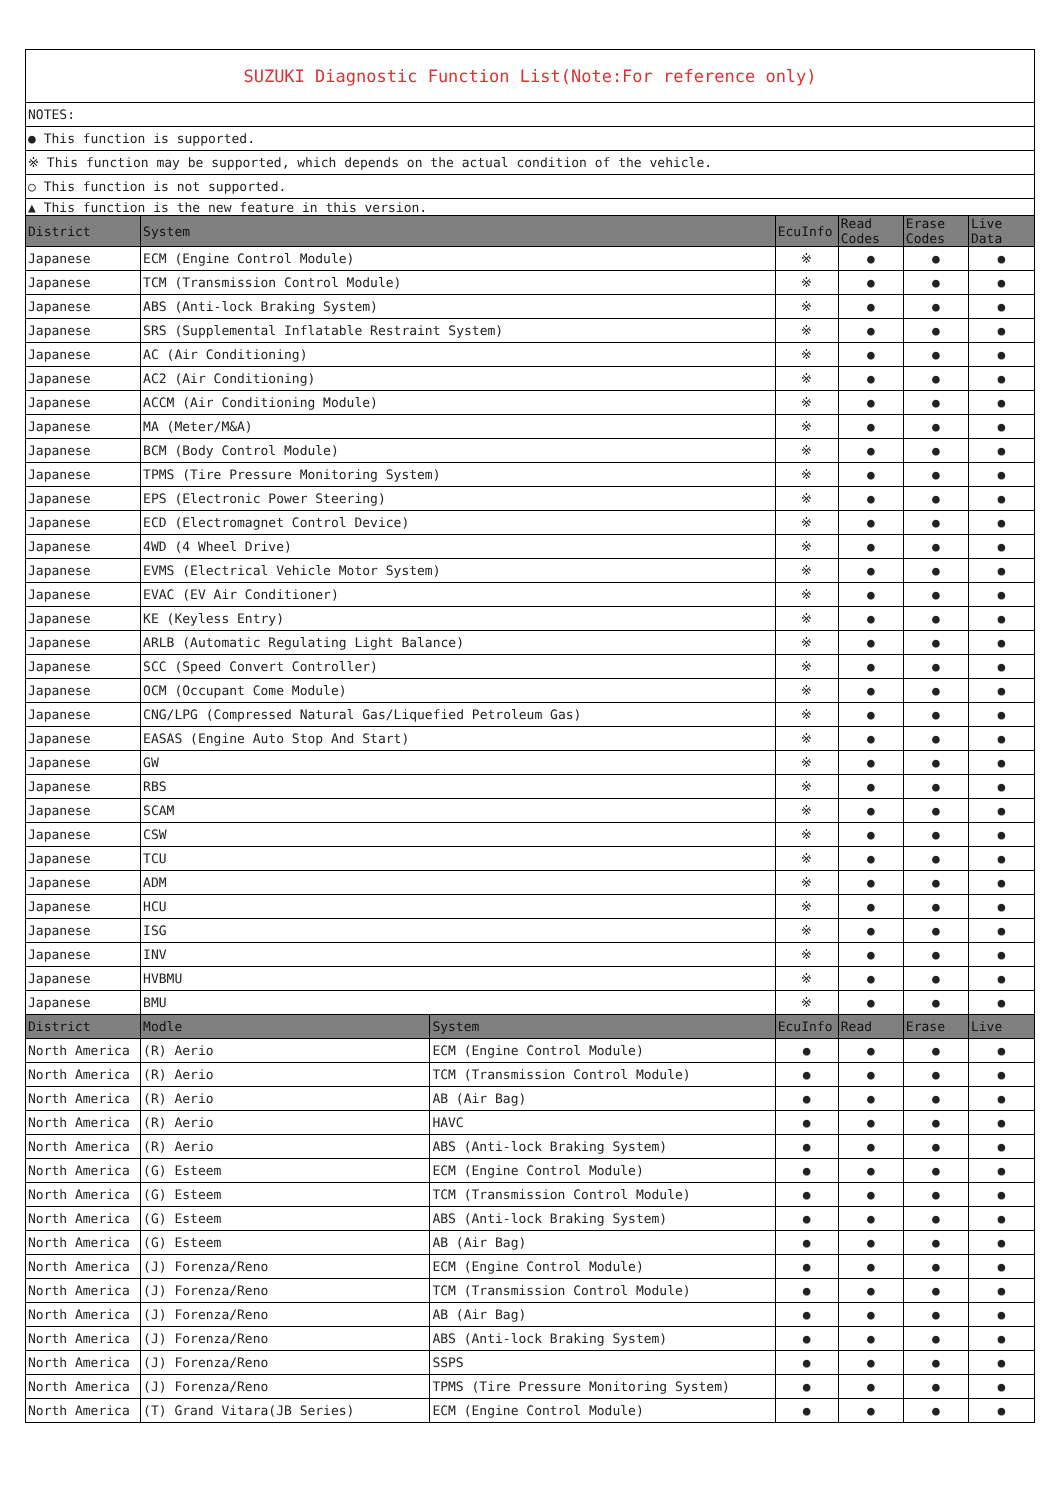| SUZUKI Diagnostic Function List(Note:For reference only) | | | | | | |
| NOTES: | | | | | | |
| ● This function is supported. | | | | | | |
| ※ This function may be supported, which depends on the actual condition of the vehicle. | | | | | | |
| ○ This function is not supported. | | | | | | |
| ▲ This function is the new feature in this version. | | | | | | |
| District | System | | EcuInfo | Read Codes | Erase Codes | Live Data |
| Japanese | ECM (Engine Control Module) | | ※ | ● | ● | ● |
| Japanese | TCM (Transmission Control Module) | | ※ | ● | ● | ● |
| Japanese | ABS (Anti-lock Braking System) | | ※ | ● | ● | ● |
| Japanese | SRS (Supplemental Inflatable Restraint System) | | ※ | ● | ● | ● |
| Japanese | AC (Air Conditioning) | | ※ | ● | ● | ● |
| Japanese | AC2 (Air Conditioning) | | ※ | ● | ● | ● |
| Japanese | ACCM (Air Conditioning Module) | | ※ | ● | ● | ● |
| Japanese | MA (Meter/M&A) | | ※ | ● | ● | ● |
| Japanese | BCM (Body Control Module) | | ※ | ● | ● | ● |
| Japanese | TPMS (Tire Pressure Monitoring System) | | ※ | ● | ● | ● |
| Japanese | EPS (Electronic Power Steering) | | ※ | ● | ● | ● |
| Japanese | ECD (Electromagnet Control Device) | | ※ | ● | ● | ● |
| Japanese | 4WD (4 Wheel Drive) | | ※ | ● | ● | ● |
| Japanese | EVMS (Electrical Vehicle Motor System) | | ※ | ● | ● | ● |
| Japanese | EVAC (EV Air Conditioner) | | ※ | ● | ● | ● |
| Japanese | KE (Keyless Entry) | | ※ | ● | ● | ● |
| Japanese | ARLB (Automatic Regulating Light Balance) | | ※ | ● | ● | ● |
| Japanese | SCC (Speed Convert Controller) | | ※ | ● | ● | ● |
| Japanese | OCM (Occupant Come Module) | | ※ | ● | ● | ● |
| Japanese | CNG/LPG (Compressed Natural Gas/Liquefied Petroleum Gas) | | ※ | ● | ● | ● |
| Japanese | EASAS (Engine Auto Stop And Start) | | ※ | ● | ● | ● |
| Japanese | GW | | ※ | ● | ● | ● |
| Japanese | RBS | | ※ | ● | ● | ● |
| Japanese | SCAM | | ※ | ● | ● | ● |
| Japanese | CSW | | ※ | ● | ● | ● |
| Japanese | TCU | | ※ | ● | ● | ● |
| Japanese | ADM | | ※ | ● | ● | ● |
| Japanese | HCU | | ※ | ● | ● | ● |
| Japanese | ISG | | ※ | ● | ● | ● |
| Japanese | INV | | ※ | ● | ● | ● |
| Japanese | HVBMU | | ※ | ● | ● | ● |
| Japanese | BMU | | ※ | ● | ● | ● |
| District | Modle | System | EcuInfo | Read | Erase | Live |
| North America | (R) Aerio | ECM (Engine Control Module) | ● | ● | ● | ● |
| North America | (R) Aerio | TCM (Transmission Control Module) | ● | ● | ● | ● |
| North America | (R) Aerio | AB (Air Bag) | ● | ● | ● | ● |
| North America | (R) Aerio | HAVC | ● | ● | ● | ● |
| North America | (R) Aerio | ABS (Anti-lock Braking System) | ● | ● | ● | ● |
| North America | (G) Esteem | ECM (Engine Control Module) | ● | ● | ● | ● |
| North America | (G) Esteem | TCM (Transmission Control Module) | ● | ● | ● | ● |
| North America | (G) Esteem | ABS (Anti-lock Braking System) | ● | ● | ● | ● |
| North America | (G) Esteem | AB (Air Bag) | ● | ● | ● | ● |
| North America | (J) Forenza/Reno | ECM (Engine Control Module) | ● | ● | ● | ● |
| North America | (J) Forenza/Reno | TCM (Transmission Control Module) | ● | ● | ● | ● |
| North America | (J) Forenza/Reno | AB (Air Bag) | ● | ● | ● | ● |
| North America | (J) Forenza/Reno | ABS (Anti-lock Braking System) | ● | ● | ● | ● |
| North America | (J) Forenza/Reno | SSPS | ● | ● | ● | ● |
| North America | (J) Forenza/Reno | TPMS (Tire Pressure Monitoring System) | ● | ● | ● | ● |
| North America | (T) Grand Vitara(JB Series) | ECM (Engine Control Module) | ● | ● | ● | ● |